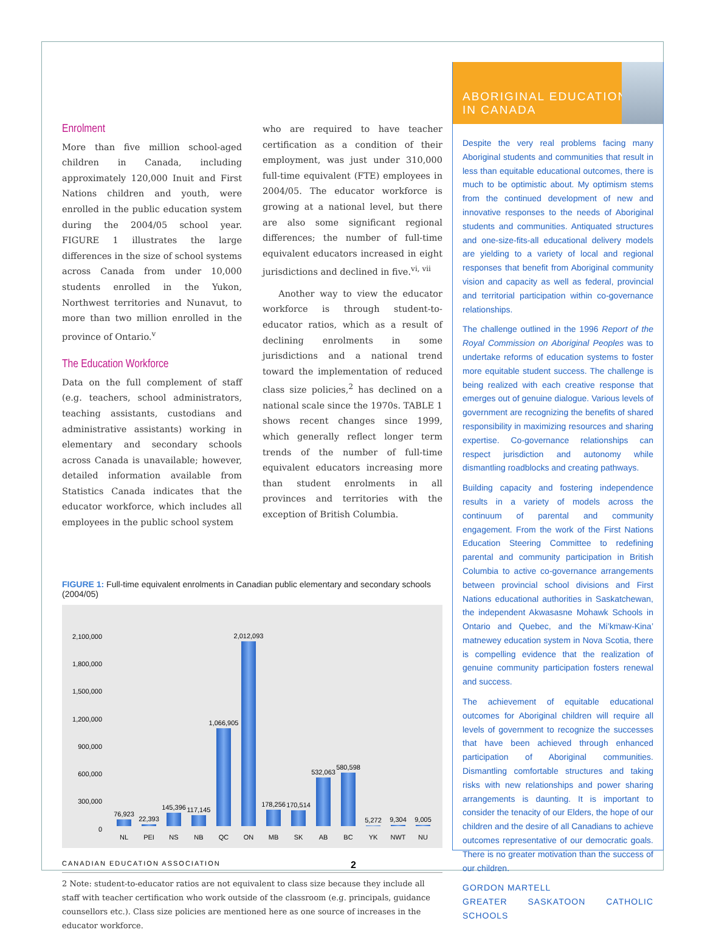Enrolment
More than five million school-aged children in Canada, including approximately 120,000 Inuit and First Nations children and youth, were enrolled in the public education system during the 2004/05 school year. FIGURE 1 illustrates the large differences in the size of school systems across Canada from under 10,000 students enrolled in the Yukon, Northwest territories and Nunavut, to more than two million enrolled in the province of Ontario.<sup>v</sup>
The Education Workforce
Data on the full complement of staff (e.g. teachers, school administrators, teaching assistants, custodians and administrative assistants) working in elementary and secondary schools across Canada is unavailable; however, detailed information available from Statistics Canada indicates that the educator workforce, which includes all employees in the public school system
who are required to have teacher certification as a condition of their employment, was just under 310,000 full-time equivalent (FTE) employees in 2004/05. The educator workforce is growing at a national level, but there are also some significant regional differences; the number of full-time equivalent educators increased in eight jurisdictions and declined in five.<sup>vi, vii</sup>
Another way to view the educator workforce is through student-to-educator ratios, which as a result of declining enrolments in some jurisdictions and a national trend toward the implementation of reduced class size policies,<sup>2</sup> has declined on a national scale since the 1970s. TABLE 1 shows recent changes since 1999, which generally reflect longer term trends of the number of full-time equivalent educators increasing more than student enrolments in all provinces and territories with the exception of British Columbia.
FIGURE 1: Full-time equivalent enrolments in Canadian public elementary and secondary schools (2004/05)
2,100,000
1,800,000
1,500,000
1,200,000
900,000
600,000
300,000
0
76,923
NL
22,393
PEI
145,396
NS
117,145
NB
1,066,905
QC
2,012,093
ON
178,256
MB
170,514
SK
532,063
AB
580,598
BC
5,272
YK
9,304
NWT
9,005
NU
2 Note: student-to-educator ratios are not equivalent to class size because they include all staff with teacher certification who work outside of the classroom (e.g. principals, guidance counsellors etc.). Class size policies are mentioned here as one source of increases in the educator workforce.
ABORIGINAL EDUCATION
IN CANADA
Despite the very real problems facing many Aboriginal students and communities that result in less than equitable educational outcomes, there is much to be optimistic about. My optimism stems from the continued development of new and innovative responses to the needs of Aboriginal students and communities. Antiquated structures and one-size-fits-all educational delivery models are yielding to a variety of local and regional responses that benefit from Aboriginal community vision and capacity as well as federal, provincial and territorial participation within co-governance relationships.
The challenge outlined in the 1996 Report of the Royal Commission on Aboriginal Peoples was to undertake reforms of education systems to foster more equitable student success. The challenge is being realized with each creative response that emerges out of genuine dialogue. Various levels of government are recognizing the benefits of shared responsibility in maximizing resources and sharing expertise. Co-governance relationships can respect jurisdiction and autonomy while dismantling roadblocks and creating pathways.
Building capacity and fostering independence results in a variety of models across the continuum of parental and community engagement. From the work of the First Nations Education Steering Committee to redefining parental and community participation in British Columbia to active co-governance arrangements between provincial school divisions and First Nations educational authorities in Saskatchewan, the independent Akwasasne Mohawk Schools in Ontario and Quebec, and the Mi’kmaw-Kina’ matnewey education system in Nova Scotia, there is compelling evidence that the realization of genuine community participation fosters renewal and success.
The achievement of equitable educational outcomes for Aboriginal children will require all levels of government to recognize the successes that have been achieved through enhanced participation of Aboriginal communities. Dismantling comfortable structures and taking risks with new relationships and power sharing arrangements is daunting. It is important to consider the tenacity of our Elders, the hope of our children and the desire of all Canadians to achieve outcomes representative of our democratic goals. There is no greater motivation than the success of our children.
GORDON MARTELL
GREATER SASKATOON CATHOLIC SCHOOLS
CANADIAN EDUCATION ASSOCIATION 2